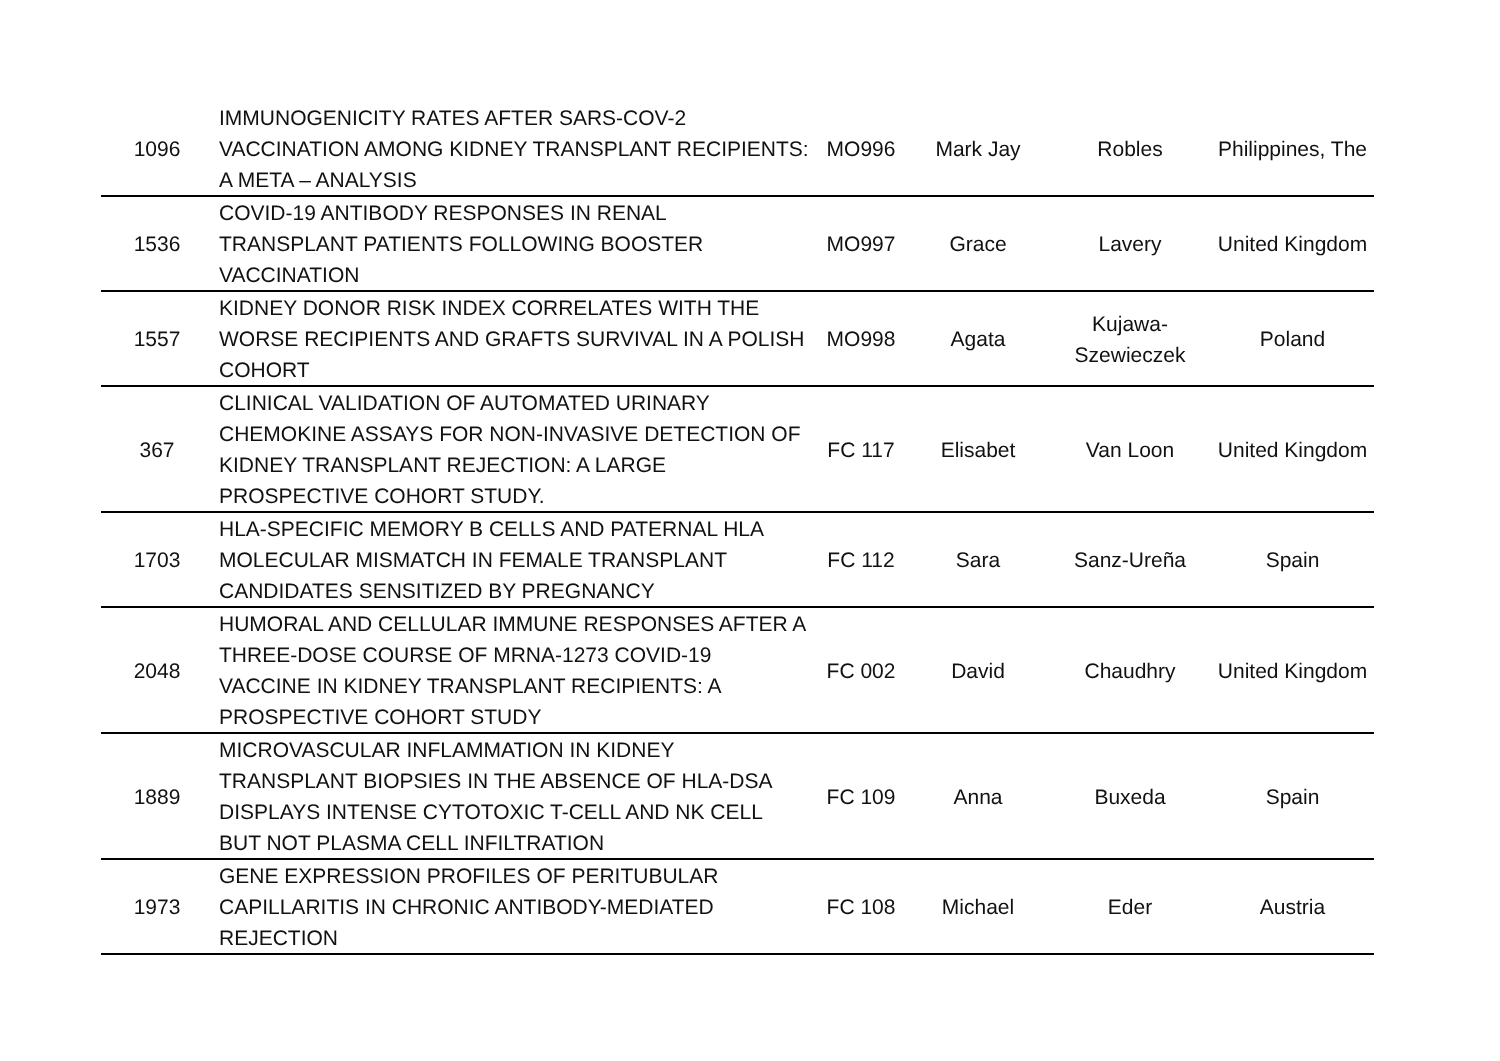| 1096 | IMMUNOGENICITY RATES AFTER SARS-COV-2 VACCINATION AMONG KIDNEY TRANSPLANT RECIPIENTS: A META – ANALYSIS | MO996 | Mark Jay | Robles | Philippines, The |
| 1536 | COVID-19 ANTIBODY RESPONSES IN RENAL TRANSPLANT PATIENTS FOLLOWING BOOSTER VACCINATION | MO997 | Grace | Lavery | United Kingdom |
| 1557 | KIDNEY DONOR RISK INDEX CORRELATES WITH THE WORSE RECIPIENTS AND GRAFTS SURVIVAL IN A POLISH COHORT | MO998 | Agata | Kujawa-Szewieczek | Poland |
| 367 | CLINICAL VALIDATION OF AUTOMATED URINARY CHEMOKINE ASSAYS FOR NON-INVASIVE DETECTION OF KIDNEY TRANSPLANT REJECTION: A LARGE PROSPECTIVE COHORT STUDY. | FC 117 | Elisabet | Van Loon | United Kingdom |
| 1703 | HLA-SPECIFIC MEMORY B CELLS AND PATERNAL HLA MOLECULAR MISMATCH IN FEMALE TRANSPLANT CANDIDATES SENSITIZED BY PREGNANCY | FC 112 | Sara | Sanz-Ureña | Spain |
| 2048 | HUMORAL AND CELLULAR IMMUNE RESPONSES AFTER A THREE-DOSE COURSE OF MRNA-1273 COVID-19 VACCINE IN KIDNEY TRANSPLANT RECIPIENTS: A PROSPECTIVE COHORT STUDY | FC 002 | David | Chaudhry | United Kingdom |
| 1889 | MICROVASCULAR INFLAMMATION IN KIDNEY TRANSPLANT BIOPSIES IN THE ABSENCE OF HLA-DSA DISPLAYS INTENSE CYTOTOXIC T-CELL AND NK CELL BUT NOT PLASMA CELL INFILTRATION | FC 109 | Anna | Buxeda | Spain |
| 1973 | GENE EXPRESSION PROFILES OF PERITUBULAR CAPILLARITIS IN CHRONIC ANTIBODY-MEDIATED REJECTION | FC 108 | Michael | Eder | Austria |